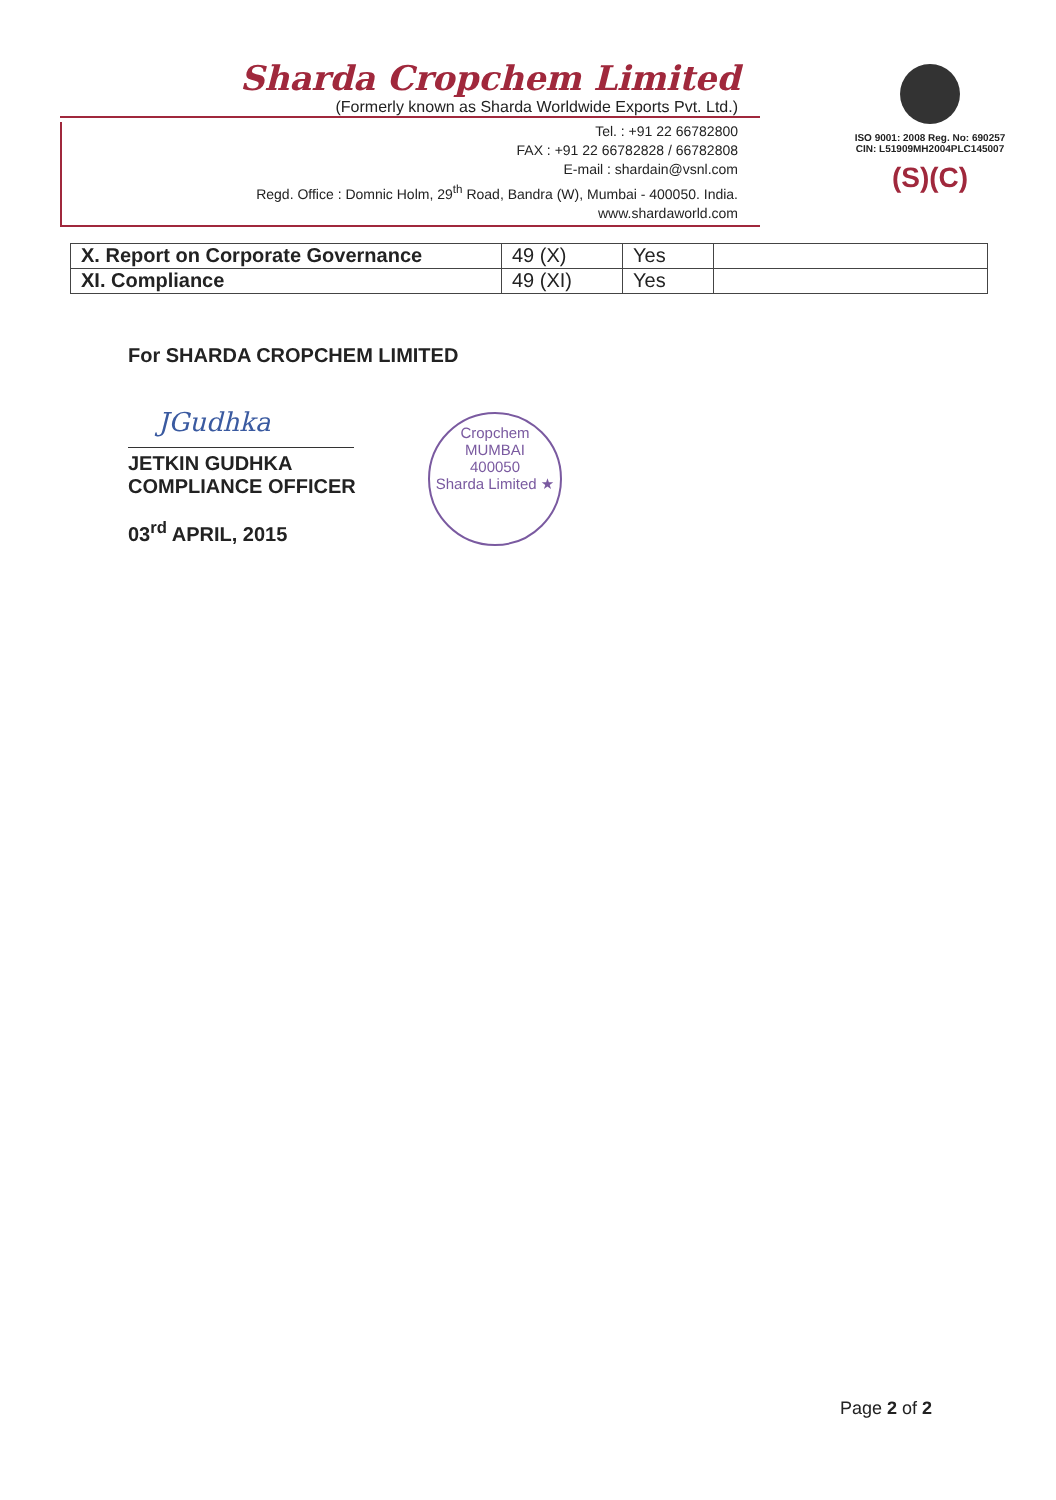Sharda Cropchem Limited
(Formerly known as Sharda Worldwide Exports Pvt. Ltd.)
Tel. : +91 22 66782800
FAX : +91 22 66782828 / 66782808
E-mail : shardain@vsnl.com
Regd. Office : Domnic Holm, 29<sup>th</sup> Road, Bandra (W), Mumbai - 400050. India.
www.shardaworld.com
ISO 9001: 2008 Reg. No: 690257
CIN: L51909MH2004PLC145007
(S)(C)
| X. Report on Corporate Governance | 49 (X) | Yes | |
| XI. Compliance | 49 (XI) | Yes | |
For SHARDA CROPCHEM LIMITED
JGudhka
JETKIN GUDHKA
COMPLIANCE OFFICER
03<sup>rd</sup> APRIL, 2015
Cropchem
MUMBAI
400050
Sharda Limited ★
Page 2 of 2